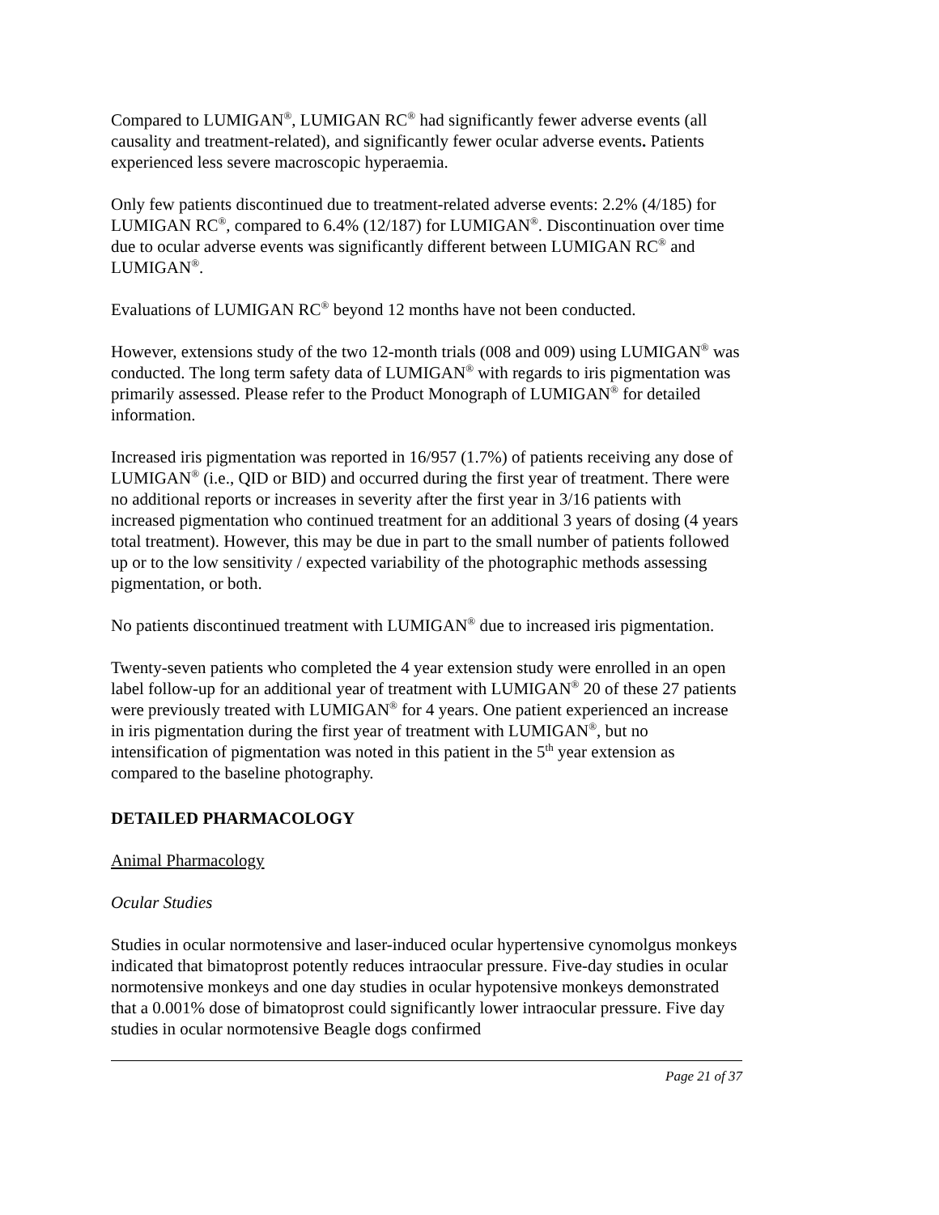Compared to LUMIGAN<sup>®</sup>, LUMIGAN RC<sup>®</sup> had significantly fewer adverse events (all causality and treatment-related), and significantly fewer ocular adverse events. Patients experienced less severe macroscopic hyperaemia.
Only few patients discontinued due to treatment-related adverse events: 2.2% (4/185) for LUMIGAN RC<sup>®</sup>, compared to 6.4% (12/187) for LUMIGAN<sup>®</sup>. Discontinuation over time due to ocular adverse events was significantly different between LUMIGAN RC<sup>®</sup> and LUMIGAN<sup>®</sup>.
Evaluations of LUMIGAN RC<sup>®</sup> beyond 12 months have not been conducted.
However, extensions study of the two 12-month trials (008 and 009) using LUMIGAN<sup>®</sup> was conducted. The long term safety data of LUMIGAN<sup>®</sup> with regards to iris pigmentation was primarily assessed. Please refer to the Product Monograph of LUMIGAN<sup>®</sup> for detailed information.
Increased iris pigmentation was reported in 16/957 (1.7%) of patients receiving any dose of LUMIGAN<sup>®</sup> (i.e., QID or BID) and occurred during the first year of treatment. There were no additional reports or increases in severity after the first year in 3/16 patients with increased pigmentation who continued treatment for an additional 3 years of dosing (4 years total treatment). However, this may be due in part to the small number of patients followed up or to the low sensitivity / expected variability of the photographic methods assessing pigmentation, or both.
No patients discontinued treatment with LUMIGAN<sup>®</sup> due to increased iris pigmentation.
Twenty-seven patients who completed the 4 year extension study were enrolled in an open label follow-up for an additional year of treatment with LUMIGAN<sup>®</sup> 20 of these 27 patients were previously treated with LUMIGAN<sup>®</sup> for 4 years. One patient experienced an increase in iris pigmentation during the first year of treatment with LUMIGAN<sup>®</sup>, but no intensification of pigmentation was noted in this patient in the 5<sup>th</sup> year extension as compared to the baseline photography.
DETAILED PHARMACOLOGY
Animal Pharmacology
Ocular Studies
Studies in ocular normotensive and laser-induced ocular hypertensive cynomolgus monkeys indicated that bimatoprost potently reduces intraocular pressure. Five-day studies in ocular normotensive monkeys and one day studies in ocular hypotensive monkeys demonstrated that a 0.001% dose of bimatoprost could significantly lower intraocular pressure. Five day studies in ocular normotensive Beagle dogs confirmed
Page 21 of 37